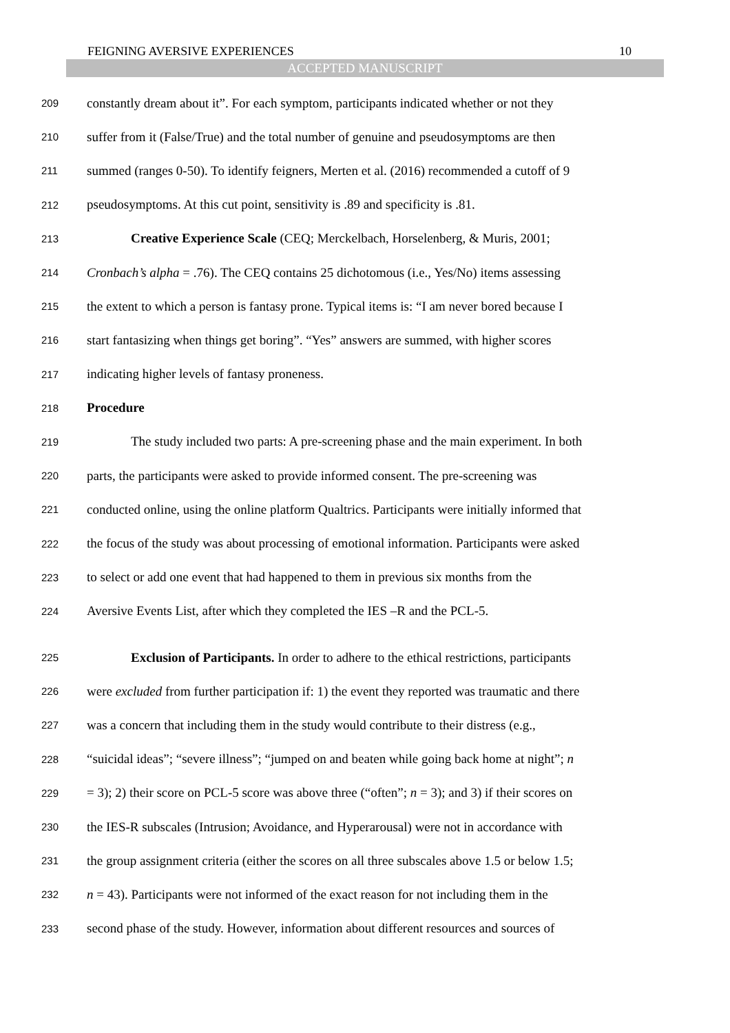FEIGNING AVERSIVE EXPERIENCES 10
ACCEPTED MANUSCRIPT
209 constantly dream about it”. For each symptom, participants indicated whether or not they
210 suffer from it (False/True) and the total number of genuine and pseudosymptoms are then
211 summed (ranges 0-50). To identify feigners, Merten et al. (2016) recommended a cutoff of 9
212 pseudosymptoms. At this cut point, sensitivity is .89 and specificity is .81.
213 Creative Experience Scale (CEQ; Merckelbach, Horselenberg, & Muris, 2001;
214 Cronbach’s alpha = .76). The CEQ contains 25 dichotomous (i.e., Yes/No) items assessing
215 the extent to which a person is fantasy prone. Typical items is: “I am never bored because I
216 start fantasizing when things get boring”. “Yes” answers are summed, with higher scores
217 indicating higher levels of fantasy proneness.
218 Procedure
219 The study included two parts: A pre-screening phase and the main experiment. In both
220 parts, the participants were asked to provide informed consent. The pre-screening was
221 conducted online, using the online platform Qualtrics. Participants were initially informed that
222 the focus of the study was about processing of emotional information. Participants were asked
223 to select or add one event that had happened to them in previous six months from the
224 Aversive Events List, after which they completed the IES –R and the PCL-5.
225 Exclusion of Participants. In order to adhere to the ethical restrictions, participants
226 were excluded from further participation if: 1) the event they reported was traumatic and there
227 was a concern that including them in the study would contribute to their distress (e.g.,
228 “suicidal ideas”; “severe illness”; “jumped on and beaten while going back home at night”; n
229 = 3); 2) their score on PCL-5 score was above three (“often”; n = 3); and 3) if their scores on
230 the IES-R subscales (Intrusion; Avoidance, and Hyperarousal) were not in accordance with
231 the group assignment criteria (either the scores on all three subscales above 1.5 or below 1.5;
232 n = 43). Participants were not informed of the exact reason for not including them in the
233 second phase of the study. However, information about different resources and sources of